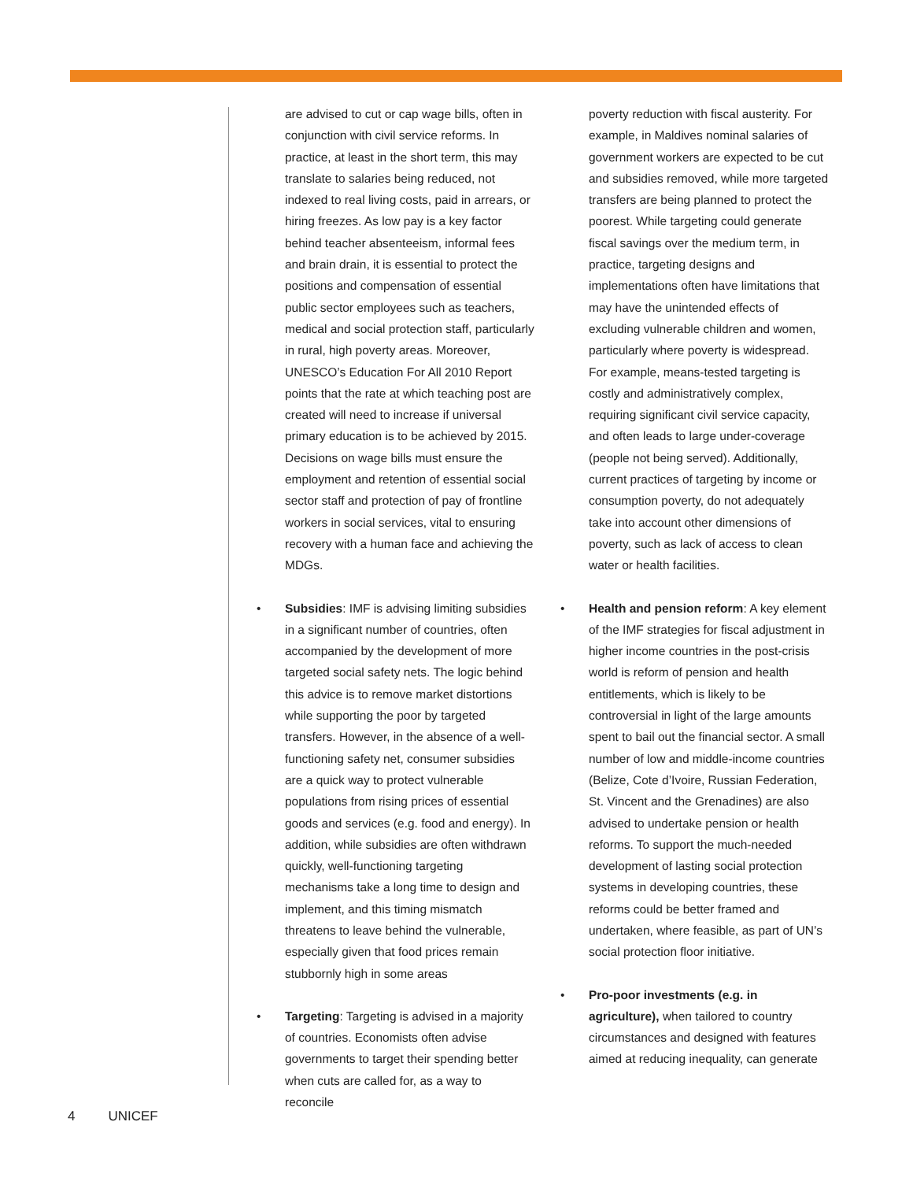are advised to cut or cap wage bills, often in conjunction with civil service reforms. In practice, at least in the short term, this may translate to salaries being reduced, not indexed to real living costs, paid in arrears, or hiring freezes. As low pay is a key factor behind teacher absenteeism, informal fees and brain drain, it is essential to protect the positions and compensation of essential public sector employees such as teachers, medical and social protection staff, particularly in rural, high poverty areas. Moreover, UNESCO’s Education For All 2010 Report points that the rate at which teaching post are created will need to increase if universal primary education is to be achieved by 2015. Decisions on wage bills must ensure the employment and retention of essential social sector staff and protection of pay of frontline workers in social services, vital to ensuring recovery with a human face and achieving the MDGs.
• Subsidies: IMF is advising limiting subsidies in a significant number of countries, often accompanied by the development of more targeted social safety nets. The logic behind this advice is to remove market distortions while supporting the poor by targeted transfers. However, in the absence of a well-functioning safety net, consumer subsidies are a quick way to protect vulnerable populations from rising prices of essential goods and services (e.g. food and energy). In addition, while subsidies are often withdrawn quickly, well-functioning targeting mechanisms take a long time to design and implement, and this timing mismatch threatens to leave behind the vulnerable, especially given that food prices remain stubbornly high in some areas
• Targeting: Targeting is advised in a majority of countries. Economists often advise governments to target their spending better when cuts are called for, as a way to reconcile
poverty reduction with fiscal austerity. For example, in Maldives nominal salaries of government workers are expected to be cut and subsidies removed, while more targeted transfers are being planned to protect the poorest. While targeting could generate fiscal savings over the medium term, in practice, targeting designs and implementations often have limitations that may have the unintended effects of excluding vulnerable children and women, particularly where poverty is widespread. For example, means-tested targeting is costly and administratively complex, requiring significant civil service capacity, and often leads to large under-coverage (people not being served). Additionally, current practices of targeting by income or consumption poverty, do not adequately take into account other dimensions of poverty, such as lack of access to clean water or health facilities.
• Health and pension reform: A key element of the IMF strategies for fiscal adjustment in higher income countries in the post-crisis world is reform of pension and health entitlements, which is likely to be controversial in light of the large amounts spent to bail out the financial sector. A small number of low and middle-income countries (Belize, Cote d’Ivoire, Russian Federation, St. Vincent and the Grenadines) are also advised to undertake pension or health reforms. To support the much-needed development of lasting social protection systems in developing countries, these reforms could be better framed and undertaken, where feasible, as part of UN’s social protection floor initiative.
• Pro-poor investments (e.g. in agriculture), when tailored to country circumstances and designed with features aimed at reducing inequality, can generate
4 UNICEF